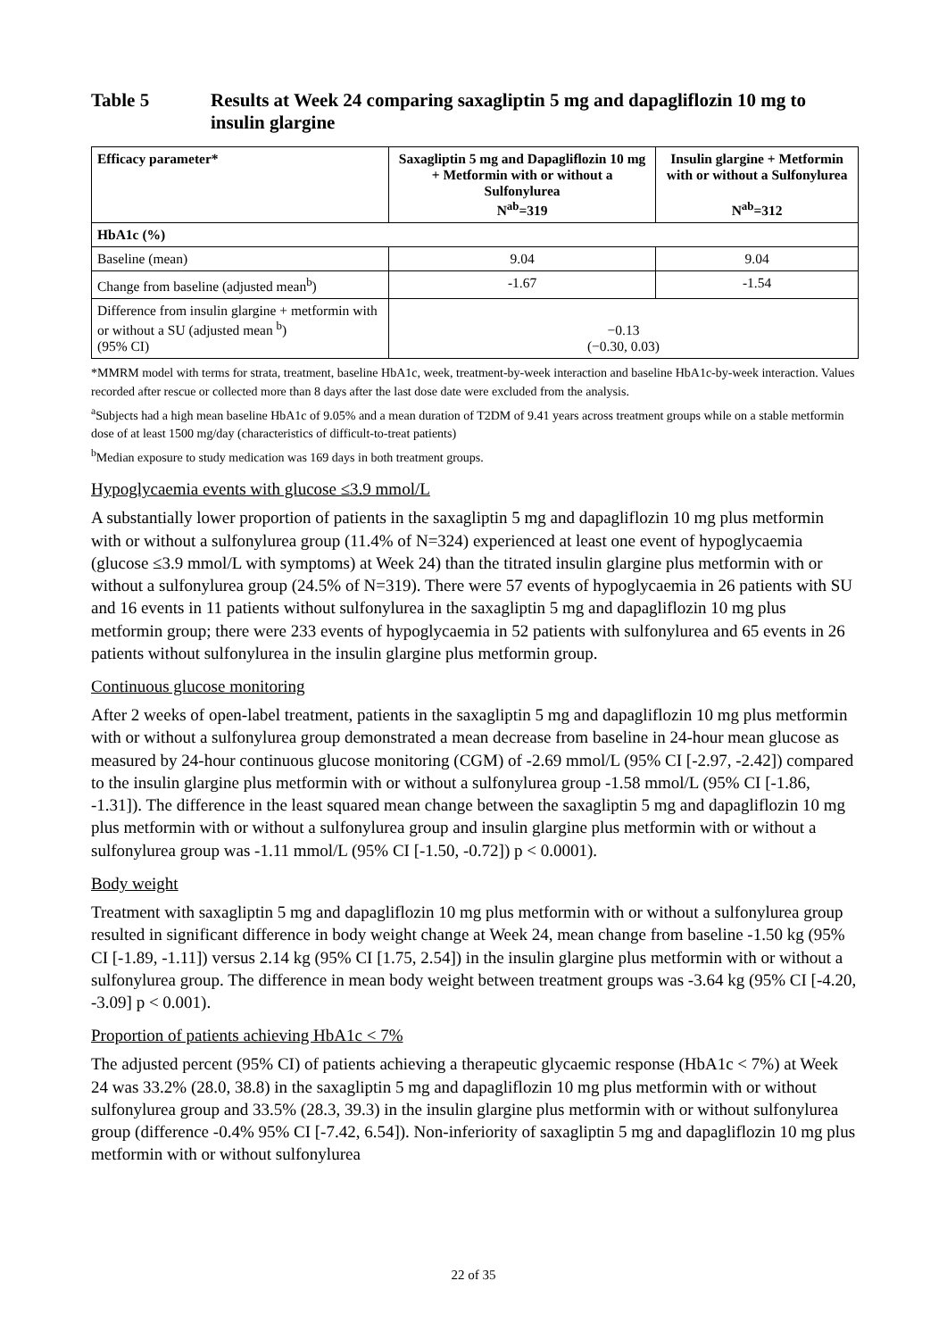Table 5 Results at Week 24 comparing saxagliptin 5 mg and dapagliflozin 10 mg to insulin glargine
| Efficacy parameter* | Saxagliptin 5 mg and Dapagliflozin 10 mg + Metformin with or without a Sulfonylurea N<sup>ab</sup>=319 | Insulin glargine + Metformin with or without a Sulfonylurea N<sup>ab</sup>=312 |
| --- | --- | --- |
| HbA1c (%) | | |
| Baseline (mean) | 9.04 | 9.04 |
| Change from baseline (adjusted mean<sup>b</sup>) | -1.67 | -1.54 |
| Difference from insulin glargine + metformin with or without a SU (adjusted mean <sup>b</sup>) (95% CI) | −0.13 (−0.30, 0.03) | |
*MMRM model with terms for strata, treatment, baseline HbA1c, week, treatment-by-week interaction and baseline HbA1c-by-week interaction. Values recorded after rescue or collected more than 8 days after the last dose date were excluded from the analysis.
<sup>a</sup> Subjects had a high mean baseline HbA1c of 9.05% and a mean duration of T2DM of 9.41 years across treatment groups while on a stable metformin dose of at least 1500 mg/day (characteristics of difficult-to-treat patients)
<sup>b</sup> Median exposure to study medication was 169 days in both treatment groups.
Hypoglycaemia events with glucose ≤3.9 mmol/L
A substantially lower proportion of patients in the saxagliptin 5 mg and dapagliflozin 10 mg plus metformin with or without a sulfonylurea group (11.4% of N=324) experienced at least one event of hypoglycaemia (glucose ≤3.9 mmol/L with symptoms) at Week 24) than the titrated insulin glargine plus metformin with or without a sulfonylurea group (24.5% of N=319). There were 57 events of hypoglycaemia in 26 patients with SU and 16 events in 11 patients without sulfonylurea in the saxagliptin 5 mg and dapagliflozin 10 mg plus metformin group; there were 233 events of hypoglycaemia in 52 patients with sulfonylurea and 65 events in 26 patients without sulfonylurea in the insulin glargine plus metformin group.
Continuous glucose monitoring
After 2 weeks of open-label treatment, patients in the saxagliptin 5 mg and dapagliflozin 10 mg plus metformin with or without a sulfonylurea group demonstrated a mean decrease from baseline in 24-hour mean glucose as measured by 24-hour continuous glucose monitoring (CGM) of -2.69 mmol/L (95% CI [-2.97, -2.42]) compared to the insulin glargine plus metformin with or without a sulfonylurea group -1.58 mmol/L (95% CI [-1.86, -1.31]). The difference in the least squared mean change between the saxagliptin 5 mg and dapagliflozin 10 mg plus metformin with or without a sulfonylurea group and insulin glargine plus metformin with or without a sulfonylurea group was -1.11 mmol/L (95% CI [-1.50, -0.72]) p < 0.0001).
Body weight
Treatment with saxagliptin 5 mg and dapagliflozin 10 mg plus metformin with or without a sulfonylurea group resulted in significant difference in body weight change at Week 24, mean change from baseline -1.50 kg (95% CI [-1.89, -1.11]) versus 2.14 kg (95% CI [1.75, 2.54]) in the insulin glargine plus metformin with or without a sulfonylurea group. The difference in mean body weight between treatment groups was -3.64 kg (95% CI [-4.20, -3.09] p < 0.001).
Proportion of patients achieving HbA1c < 7%
The adjusted percent (95% CI) of patients achieving a therapeutic glycaemic response (HbA1c < 7%) at Week 24 was 33.2% (28.0, 38.8) in the saxagliptin 5 mg and dapagliflozin 10 mg plus metformin with or without sulfonylurea group and 33.5% (28.3, 39.3) in the insulin glargine plus metformin with or without sulfonylurea group (difference -0.4% 95% CI [-7.42, 6.54]). Non-inferiority of saxagliptin 5 mg and dapagliflozin 10 mg plus metformin with or without sulfonylurea
22 of 35